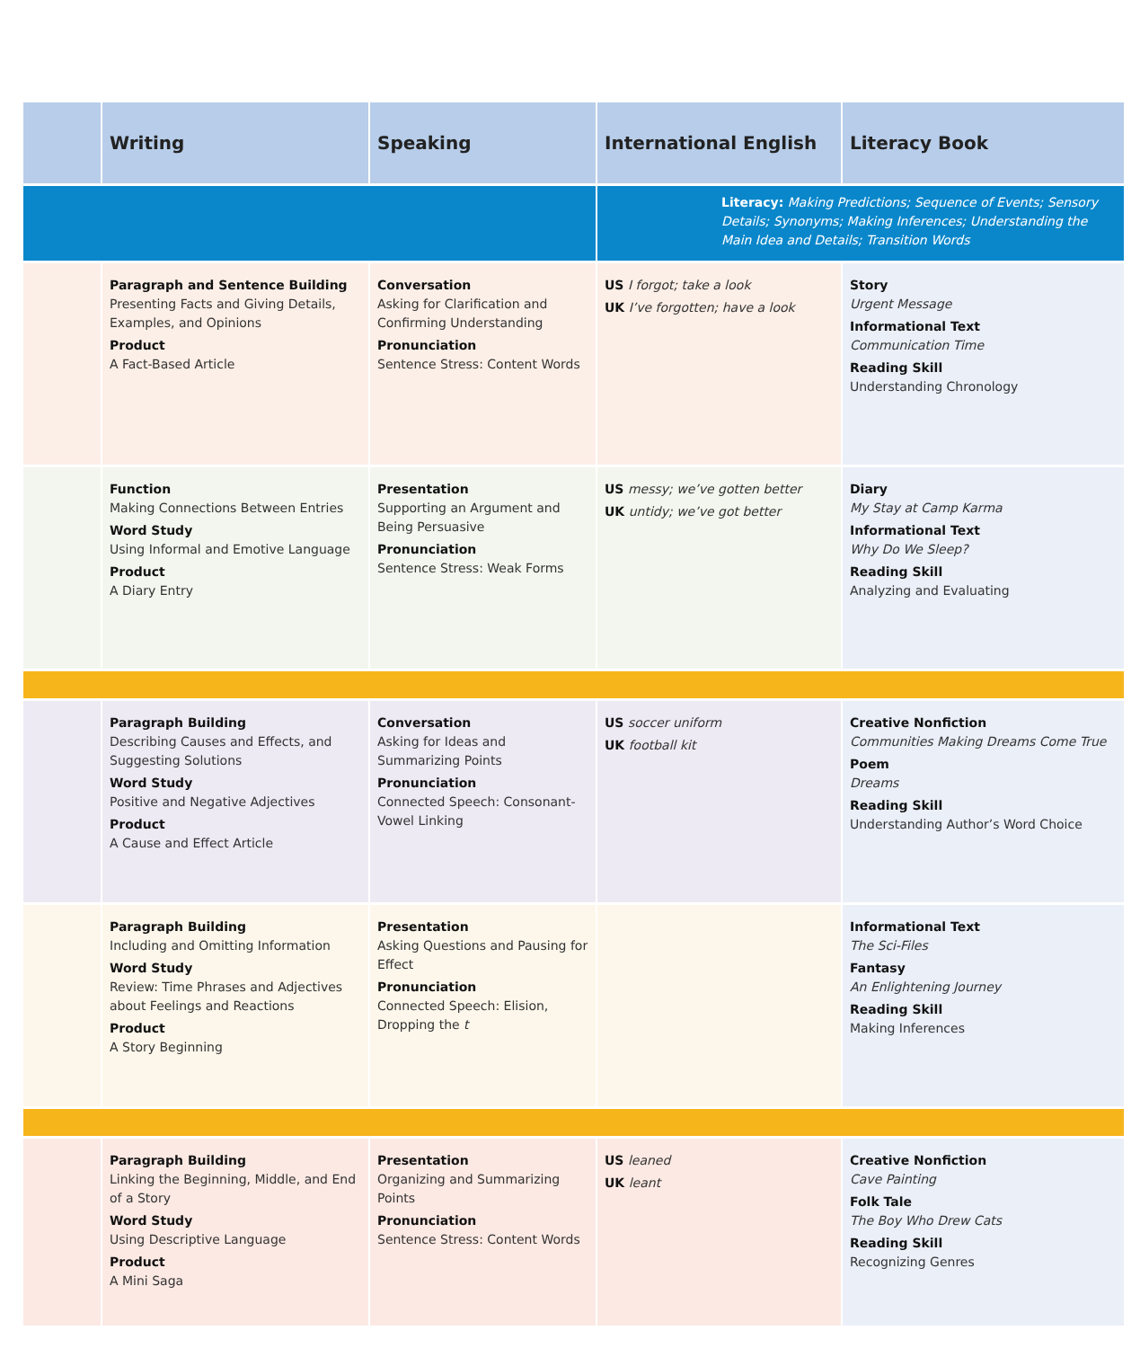| | Writing | Speaking | International English | Literacy Book |
| --- | --- | --- | --- | --- |
| | | | Literacy: Making Predictions; Sequence of Events; Sensory Details; Synonyms; Making Inferences; Understanding the Main Idea and Details; Transition Words | |
| | Paragraph and Sentence Building Presenting Facts and Giving Details, Examples, and Opinions Product A Fact-Based Article | Conversation Asking for Clarification and Confirming Understanding Pronunciation Sentence Stress: Content Words | US I forgot; take a look UK I’ve forgotten; have a look | Story Urgent Message Informational Text Communication Time Reading Skill Understanding Chronology |
| | Function Making Connections Between Entries Word Study Using Informal and Emotive Language Product A Diary Entry | Presentation Supporting an Argument and Being Persuasive Pronunciation Sentence Stress: Weak Forms | US messy; we’ve gotten better UK untidy; we’ve got better | Diary My Stay at Camp Karma Informational Text Why Do We Sleep? Reading Skill Analyzing and Evaluating |
| | Paragraph Building Describing Causes and Effects, and Suggesting Solutions Word Study Positive and Negative Adjectives Product A Cause and Effect Article | Conversation Asking for Ideas and Summarizing Points Pronunciation Connected Speech: Consonant-Vowel Linking | US soccer uniform UK football kit | Creative Nonfiction Communities Making Dreams Come True Poem Dreams Reading Skill Understanding Author’s Word Choice |
| | Paragraph Building Including and Omitting Information Word Study Review: Time Phrases and Adjectives about Feelings and Reactions Product A Story Beginning | Presentation Asking Questions and Pausing for Effect Pronunciation Connected Speech: Elision, Dropping the t | | Informational Text The Sci-Files Fantasy An Enlightening Journey Reading Skill Making Inferences |
| | Paragraph Building Linking the Beginning, Middle, and End of a Story Word Study Using Descriptive Language Product A Mini Saga | Presentation Organizing and Summarizing Points Pronunciation Sentence Stress: Content Words | US leaned UK leant | Creative Nonfiction Cave Painting Folk Tale The Boy Who Drew Cats Reading Skill Recognizing Genres |